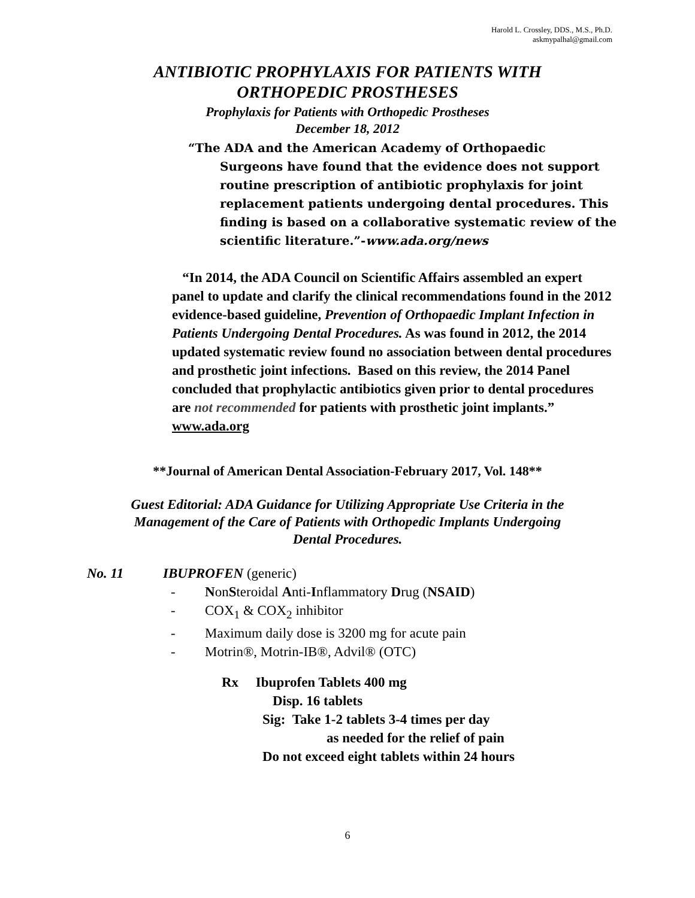Harold L. Crossley, DDS., M.S., Ph.D.
askmypalhal@gmail.com
ANTIBIOTIC PROPHYLAXIS FOR PATIENTS WITH
ORTHOPEDIC PROSTHESES
Prophylaxis for Patients with Orthopedic Prostheses
December 18, 2012
“The ADA and the American Academy of Orthopaedic
Surgeons have found that the evidence does not support routine prescription of antibiotic prophylaxis for joint replacement patients undergoing dental procedures. This finding is based on a collaborative systematic review of the scientific literature.”-www.ada.org/news
“In 2014, the ADA Council on Scientific Affairs assembled an expert panel to update and clarify the clinical recommendations found in the 2012 evidence-based guideline, Prevention of Orthopaedic Implant Infection in Patients Undergoing Dental Procedures. As was found in 2012, the 2014 updated systematic review found no association between dental procedures and prosthetic joint infections. Based on this review, the 2014 Panel concluded that prophylactic antibiotics given prior to dental procedures are not recommended for patients with prosthetic joint implants.” www.ada.org
**Journal of American Dental Association-February 2017, Vol. 148**
Guest Editorial: ADA Guidance for Utilizing Appropriate Use Criteria in the
Management of the Care of Patients with Orthopedic Implants Undergoing
Dental Procedures.
No. 11 IBUPROFEN (generic)
- NonSteroidal Anti-Inflammatory Drug (NSAID)
- COX<sub>1</sub> & COX<sub>2</sub> inhibitor
- Maximum daily dose is 3200 mg for acute pain
- Motrin®, Motrin-IB®, Advil® (OTC)
Rx Ibuprofen Tablets 400 mg
Disp. 16 tablets
Sig: Take 1-2 tablets 3-4 times per day
as needed for the relief of pain
Do not exceed eight tablets within 24 hours
6